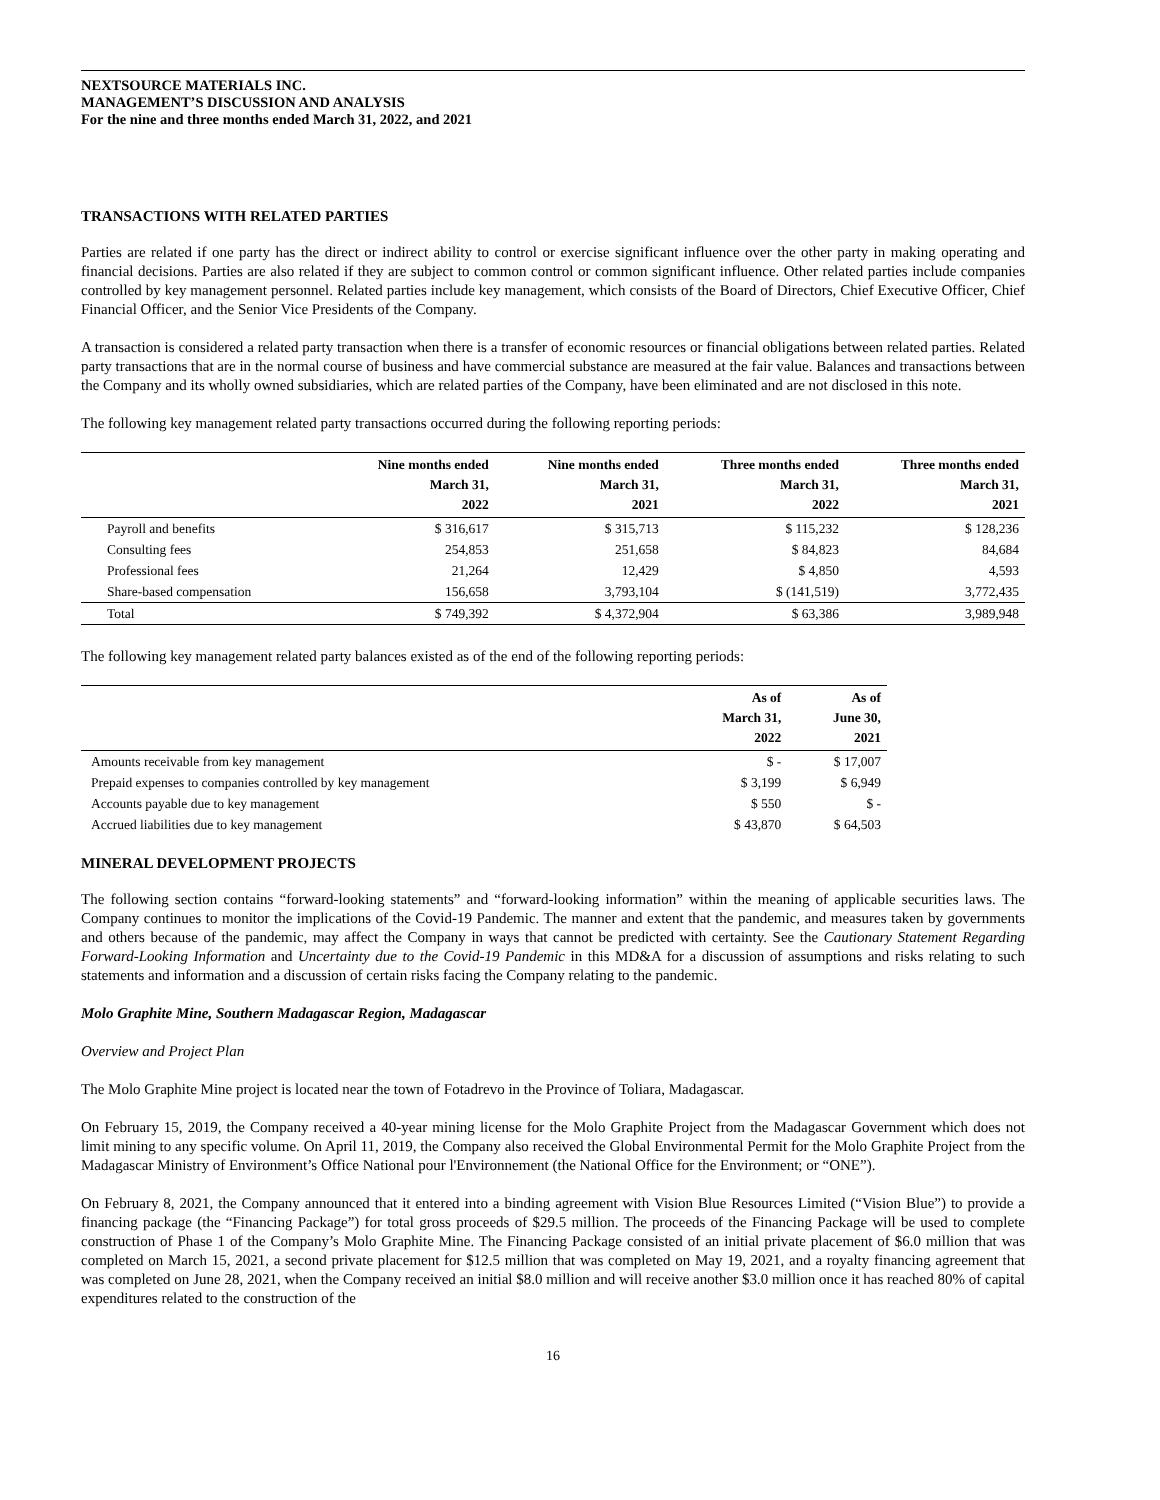NEXTSOURCE MATERIALS INC.
MANAGEMENT’S DISCUSSION AND ANALYSIS
For the nine and three months ended March 31, 2022, and 2021
TRANSACTIONS WITH RELATED PARTIES
Parties are related if one party has the direct or indirect ability to control or exercise significant influence over the other party in making operating and financial decisions. Parties are also related if they are subject to common control or common significant influence. Other related parties include companies controlled by key management personnel. Related parties include key management, which consists of the Board of Directors, Chief Executive Officer, Chief Financial Officer, and the Senior Vice Presidents of the Company.
A transaction is considered a related party transaction when there is a transfer of economic resources or financial obligations between related parties. Related party transactions that are in the normal course of business and have commercial substance are measured at the fair value. Balances and transactions between the Company and its wholly owned subsidiaries, which are related parties of the Company, have been eliminated and are not disclosed in this note.
The following key management related party transactions occurred during the following reporting periods:
| | Nine months ended March 31, 2022 | Nine months ended March 31, 2021 | Three months ended March 31, 2022 | Three months ended March 31, 2021 |
| --- | --- | --- | --- | --- |
| Payroll and benefits | $ 316,617 | $ 315,713 | $ 115,232 | $ 128,236 |
| Consulting fees | 254,853 | 251,658 | $ 84,823 | 84,684 |
| Professional fees | 21,264 | 12,429 | $ 4,850 | 4,593 |
| Share-based compensation | 156,658 | 3,793,104 | $ (141,519) | 3,772,435 |
| Total | $ 749,392 | $ 4,372,904 | $ 63,386 | 3,989,948 |
The following key management related party balances existed as of the end of the following reporting periods:
| | As of March 31, 2022 | As of June 30, 2021 |
| --- | --- | --- |
| Amounts receivable from key management | $ - | $ 17,007 |
| Prepaid expenses to companies controlled by key management | $ 3,199 | $ 6,949 |
| Accounts payable due to key management | $ 550 | $ - |
| Accrued liabilities due to key management | $ 43,870 | $ 64,503 |
MINERAL DEVELOPMENT PROJECTS
The following section contains “forward-looking statements” and “forward-looking information” within the meaning of applicable securities laws. The Company continues to monitor the implications of the Covid-19 Pandemic. The manner and extent that the pandemic, and measures taken by governments and others because of the pandemic, may affect the Company in ways that cannot be predicted with certainty. See the Cautionary Statement Regarding Forward-Looking Information and Uncertainty due to the Covid-19 Pandemic in this MD&A for a discussion of assumptions and risks relating to such statements and information and a discussion of certain risks facing the Company relating to the pandemic.
Molo Graphite Mine, Southern Madagascar Region, Madagascar
Overview and Project Plan
The Molo Graphite Mine project is located near the town of Fotadrevo in the Province of Toliara, Madagascar.
On February 15, 2019, the Company received a 40-year mining license for the Molo Graphite Project from the Madagascar Government which does not limit mining to any specific volume. On April 11, 2019, the Company also received the Global Environmental Permit for the Molo Graphite Project from the Madagascar Ministry of Environment’s Office National pour l'Environnement (the National Office for the Environment; or “ONE”).
On February 8, 2021, the Company announced that it entered into a binding agreement with Vision Blue Resources Limited (“Vision Blue”) to provide a financing package (the “Financing Package”) for total gross proceeds of $29.5 million. The proceeds of the Financing Package will be used to complete construction of Phase 1 of the Company’s Molo Graphite Mine. The Financing Package consisted of an initial private placement of $6.0 million that was completed on March 15, 2021, a second private placement for $12.5 million that was completed on May 19, 2021, and a royalty financing agreement that was completed on June 28, 2021, when the Company received an initial $8.0 million and will receive another $3.0 million once it has reached 80% of capital expenditures related to the construction of the
16